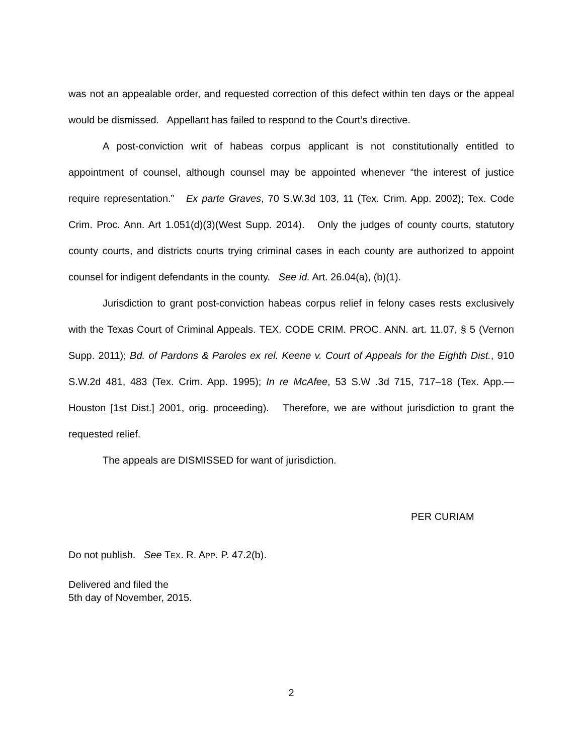was not an appealable order, and requested correction of this defect within ten days or the appeal would be dismissed. Appellant has failed to respond to the Court’s directive.
A post-conviction writ of habeas corpus applicant is not constitutionally entitled to appointment of counsel, although counsel may be appointed whenever “the interest of justice require representation.” Ex parte Graves, 70 S.W.3d 103, 11 (Tex. Crim. App. 2002); Tex. Code Crim. Proc. Ann. Art 1.051(d)(3)(West Supp. 2014). Only the judges of county courts, statutory county courts, and districts courts trying criminal cases in each county are authorized to appoint counsel for indigent defendants in the county. See id. Art. 26.04(a), (b)(1).
Jurisdiction to grant post-conviction habeas corpus relief in felony cases rests exclusively with the Texas Court of Criminal Appeals. TEX. CODE CRIM. PROC. ANN. art. 11.07, § 5 (Vernon Supp. 2011); Bd. of Pardons & Paroles ex rel. Keene v. Court of Appeals for the Eighth Dist., 910 S.W.2d 481, 483 (Tex. Crim. App. 1995); In re McAfee, 53 S.W .3d 715, 717–18 (Tex. App.—Houston [1st Dist.] 2001, orig. proceeding). Therefore, we are without jurisdiction to grant the requested relief.
The appeals are DISMISSED for want of jurisdiction.
PER CURIAM
Do not publish. See TEX. R. APP. P. 47.2(b).
Delivered and filed the
5th day of November, 2015.
2